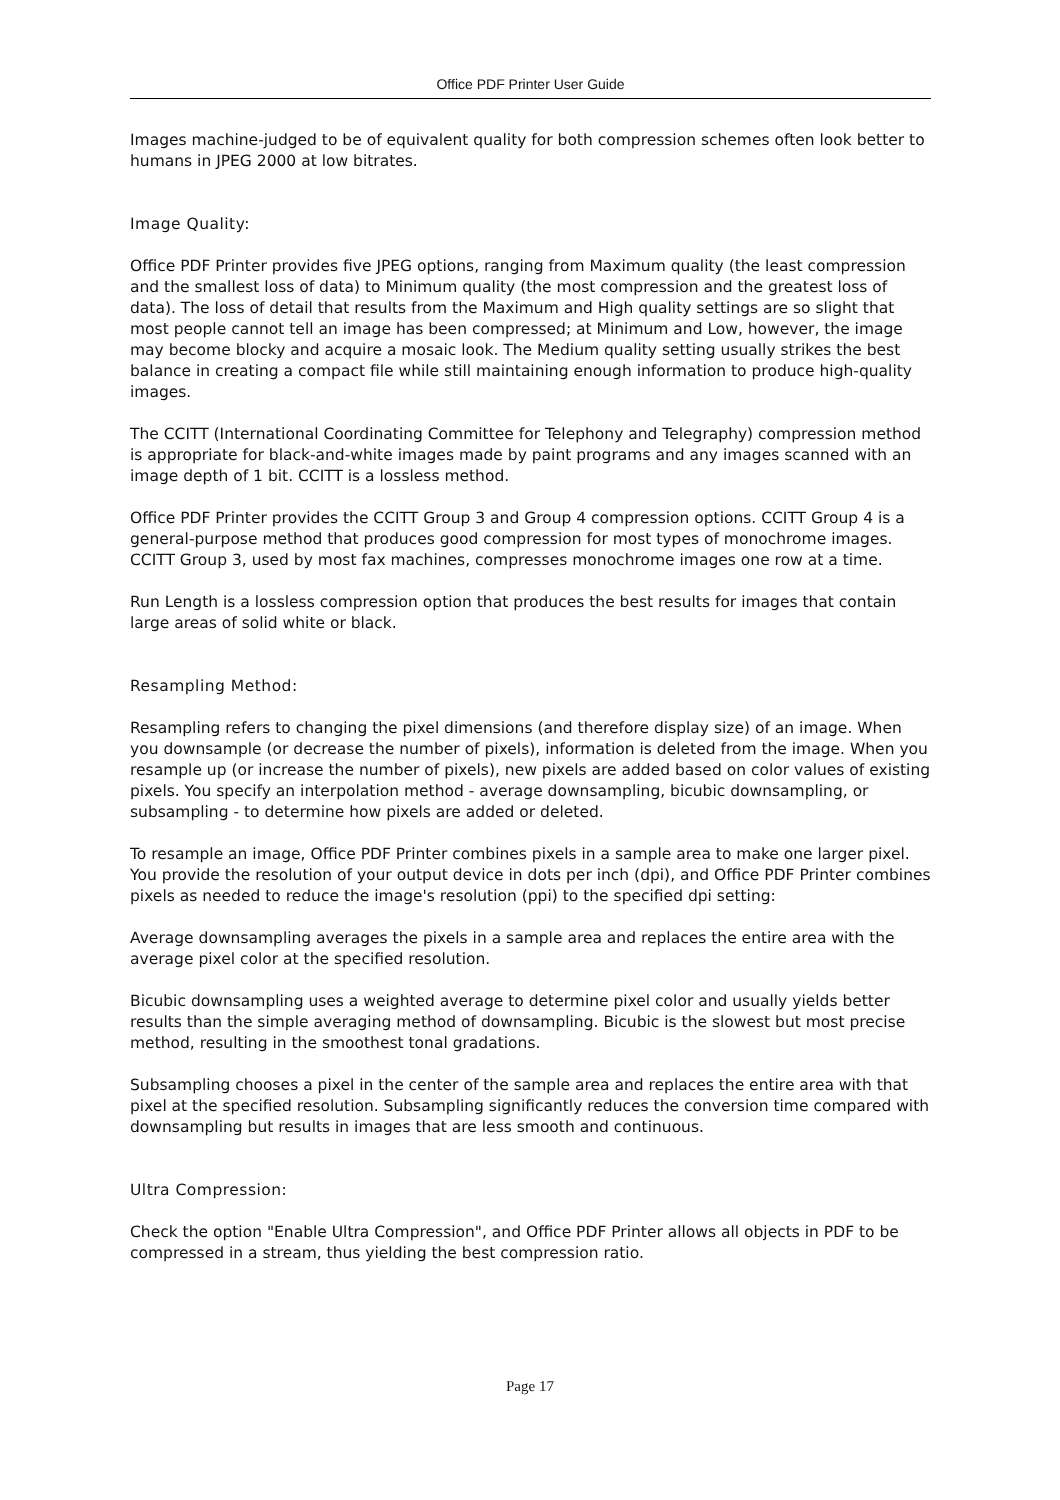Office PDF Printer User Guide
Images machine-judged to be of equivalent quality for both compression schemes often look better to humans in JPEG 2000 at low bitrates.
Image Quality:
Office PDF Printer provides five JPEG options, ranging from Maximum quality (the least compression and the smallest loss of data) to Minimum quality (the most compression and the greatest loss of data). The loss of detail that results from the Maximum and High quality settings are so slight that most people cannot tell an image has been compressed; at Minimum and Low, however, the image may become blocky and acquire a mosaic look. The Medium quality setting usually strikes the best balance in creating a compact file while still maintaining enough information to produce high-quality images.
The CCITT (International Coordinating Committee for Telephony and Telegraphy) compression method is appropriate for black-and-white images made by paint programs and any images scanned with an image depth of 1 bit. CCITT is a lossless method.
Office PDF Printer provides the CCITT Group 3 and Group 4 compression options. CCITT Group 4 is a general-purpose method that produces good compression for most types of monochrome images. CCITT Group 3, used by most fax machines, compresses monochrome images one row at a time.
Run Length is a lossless compression option that produces the best results for images that contain large areas of solid white or black.
Resampling Method:
Resampling refers to changing the pixel dimensions (and therefore display size) of an image. When you downsample (or decrease the number of pixels), information is deleted from the image. When you resample up (or increase the number of pixels), new pixels are added based on color values of existing pixels. You specify an interpolation method - average downsampling, bicubic downsampling, or subsampling - to determine how pixels are added or deleted.
To resample an image, Office PDF Printer combines pixels in a sample area to make one larger pixel. You provide the resolution of your output device in dots per inch (dpi), and Office PDF Printer combines pixels as needed to reduce the image's resolution (ppi) to the specified dpi setting:
Average downsampling averages the pixels in a sample area and replaces the entire area with the average pixel color at the specified resolution.
Bicubic downsampling uses a weighted average to determine pixel color and usually yields better results than the simple averaging method of downsampling. Bicubic is the slowest but most precise method, resulting in the smoothest tonal gradations.
Subsampling chooses a pixel in the center of the sample area and replaces the entire area with that pixel at the specified resolution. Subsampling significantly reduces the conversion time compared with downsampling but results in images that are less smooth and continuous.
Ultra Compression:
Check the option "Enable Ultra Compression", and Office PDF Printer allows all objects in PDF to be compressed in a stream, thus yielding the best compression ratio.
Page 17